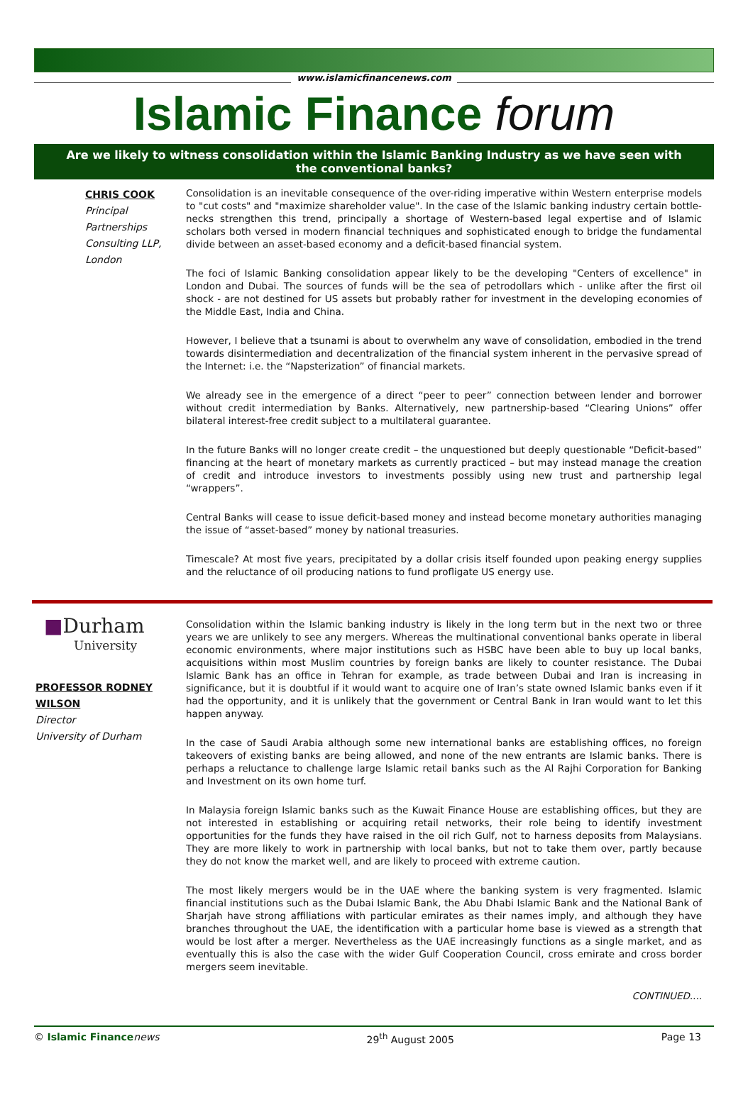www.islamicfinancenews.com
Islamic Finance forum
Are we likely to witness consolidation within the Islamic Banking Industry as we have seen with the conventional banks?
CHRIS COOK
Principal Partnerships Consulting LLP, London
Consolidation is an inevitable consequence of the over-riding imperative within Western enterprise models to "cut costs" and "maximize shareholder value". In the case of the Islamic banking industry certain bottle-necks strengthen this trend, principally a shortage of Western-based legal expertise and of Islamic scholars both versed in modern financial techniques and sophisticated enough to bridge the fundamental divide between an asset-based economy and a deficit-based financial system.
The foci of Islamic Banking consolidation appear likely to be the developing "Centers of excellence" in London and Dubai. The sources of funds will be the sea of petrodollars which - unlike after the first oil shock - are not destined for US assets but probably rather for investment in the developing economies of the Middle East, India and China.
However, I believe that a tsunami is about to overwhelm any wave of consolidation, embodied in the trend towards disintermediation and decentralization of the financial system inherent in the pervasive spread of the Internet: i.e. the “Napsterization” of financial markets.
We already see in the emergence of a direct “peer to peer” connection between lender and borrower without credit intermediation by Banks. Alternatively, new partnership-based “Clearing Unions” offer bilateral interest-free credit subject to a multilateral guarantee.
In the future Banks will no longer create credit – the unquestioned but deeply questionable “Deficit-based” financing at the heart of monetary markets as currently practiced – but may instead manage the creation of credit and introduce investors to investments possibly using new trust and partnership legal “wrappers”.
Central Banks will cease to issue deficit-based money and instead become monetary authorities managing the issue of “asset-based” money by national treasuries.
Timescale? At most five years, precipitated by a dollar crisis itself founded upon peaking energy supplies and the reluctance of oil producing nations to fund profligate US energy use.
■Durham
University
PROFESSOR RODNEY WILSON
Director
University of Durham
Consolidation within the Islamic banking industry is likely in the long term but in the next two or three years we are unlikely to see any mergers. Whereas the multinational conventional banks operate in liberal economic environments, where major institutions such as HSBC have been able to buy up local banks, acquisitions within most Muslim countries by foreign banks are likely to counter resistance. The Dubai Islamic Bank has an office in Tehran for example, as trade between Dubai and Iran is increasing in significance, but it is doubtful if it would want to acquire one of Iran’s state owned Islamic banks even if it had the opportunity, and it is unlikely that the government or Central Bank in Iran would want to let this happen anyway.
In the case of Saudi Arabia although some new international banks are establishing offices, no foreign takeovers of existing banks are being allowed, and none of the new entrants are Islamic banks. There is perhaps a reluctance to challenge large Islamic retail banks such as the Al Rajhi Corporation for Banking and Investment on its own home turf.
In Malaysia foreign Islamic banks such as the Kuwait Finance House are establishing offices, but they are not interested in establishing or acquiring retail networks, their role being to identify investment opportunities for the funds they have raised in the oil rich Gulf, not to harness deposits from Malaysians. They are more likely to work in partnership with local banks, but not to take them over, partly because they do not know the market well, and are likely to proceed with extreme caution.
The most likely mergers would be in the UAE where the banking system is very fragmented. Islamic financial institutions such as the Dubai Islamic Bank, the Abu Dhabi Islamic Bank and the National Bank of Sharjah have strong affiliations with particular emirates as their names imply, and although they have branches throughout the UAE, the identification with a particular home base is viewed as a strength that would be lost after a merger. Nevertheless as the UAE increasingly functions as a single market, and as eventually this is also the case with the wider Gulf Cooperation Council, cross emirate and cross border mergers seem inevitable.
CONTINUED....
© Islamic Finance news 29<sup>th</sup> August 2005 Page 13